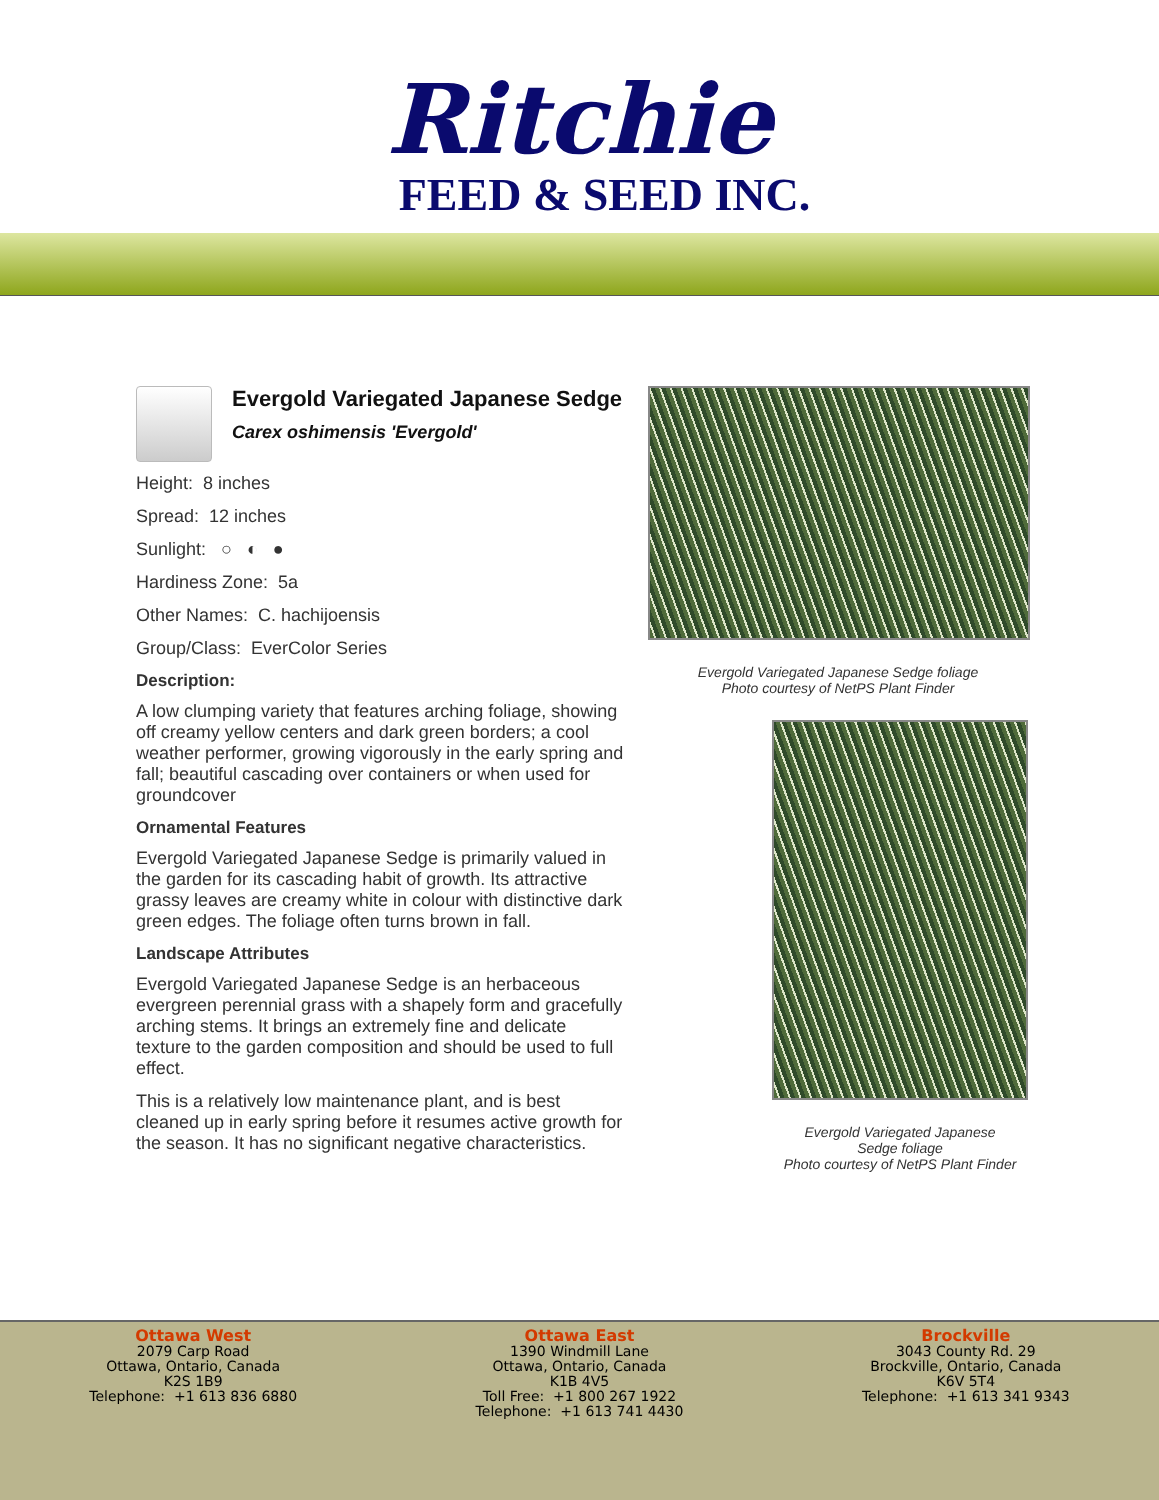Ritchie
FEED & SEED INC.
Evergold Variegated Japanese Sedge
Carex oshimensis 'Evergold'
Height: 8 inches
Spread: 12 inches
Sunlight: ○ ◐ ●
Hardiness Zone: 5a
Other Names: C. hachijoensis
Group/Class: EverColor Series
Description:
A low clumping variety that features arching foliage, showing off creamy yellow centers and dark green borders; a cool weather performer, growing vigorously in the early spring and fall; beautiful cascading over containers or when used for groundcover
Ornamental Features
Evergold Variegated Japanese Sedge is primarily valued in the garden for its cascading habit of growth. Its attractive grassy leaves are creamy white in colour with distinctive dark green edges. The foliage often turns brown in fall.
Landscape Attributes
Evergold Variegated Japanese Sedge is an herbaceous evergreen perennial grass with a shapely form and gracefully arching stems. It brings an extremely fine and delicate texture to the garden composition and should be used to full effect.
This is a relatively low maintenance plant, and is best cleaned up in early spring before it resumes active growth for the season. It has no significant negative characteristics.
Evergold Variegated Japanese Sedge foliage
Photo courtesy of NetPS Plant Finder
Evergold Variegated Japanese
Sedge foliage
Photo courtesy of NetPS Plant Finder
Ottawa West
2079 Carp Road
Ottawa, Ontario, Canada
K2S 1B9
Telephone: +1 613 836 6880
Ottawa East
1390 Windmill Lane
Ottawa, Ontario, Canada
K1B 4V5
Toll Free: +1 800 267 1922
Telephone: +1 613 741 4430
Brockville
3043 County Rd. 29
Brockville, Ontario, Canada
K6V 5T4
Telephone: +1 613 341 9343